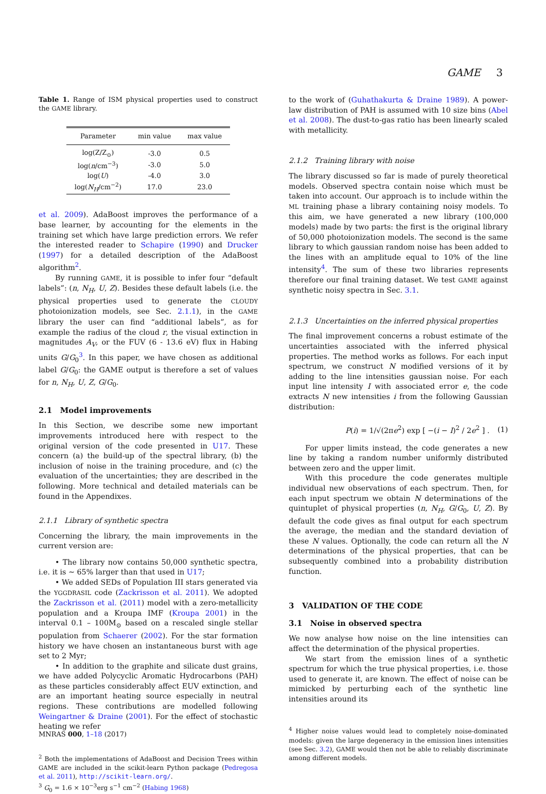GAME 3
Table 1. Range of ISM physical properties used to construct the GAME library.
| Parameter | min value | max value |
| --- | --- | --- |
| log(Z/Z<sub>⊙</sub>) | -3.0 | 0.5 |
| log( n /cm<sup>−3</sup>) | -3.0 | 5.0 |
| log( U ) | -4.0 | 3.0 |
| log( N<sub>H</sub> /cm<sup>−2</sup>) | 17.0 | 23.0 |
et al. 2009). AdaBoost improves the performance of a base learner, by accounting for the elements in the training set which have large prediction errors. We refer the interested reader to Schapire (1990) and Drucker (1997) for a detailed description of the AdaBoost algorithm<sup>2</sup>.
By running GAME, it is possible to infer four “default labels”: (n, N<sub>H</sub>, U, Z). Besides these default labels (i.e. the physical properties used to generate the CLOUDY photoionization models, see Sec. 2.1.1), in the GAME library the user can find “additional labels”, as for example the radius of the cloud r, the visual extinction in magnitudes A<sub>V</sub>, or the FUV (6 - 13.6 eV) flux in Habing units G/G<sub>0</sub><sup>3</sup>. In this paper, we have chosen as additional label G/G<sub>0</sub>: the GAME output is therefore a set of values for n, N<sub>H</sub>, U, Z, G/G<sub>0</sub>.
2.1 Model improvements
In this Section, we describe some new important improvements introduced here with respect to the original version of the code presented in U17. These concern (a) the build-up of the spectral library, (b) the inclusion of noise in the training procedure, and (c) the evaluation of the uncertainties; they are described in the following. More technical and detailed materials can be found in the Appendixes.
2.1.1 Library of synthetic spectra
Concerning the library, the main improvements in the current version are:
• The library now contains 50,000 synthetic spectra, i.e. it is ∼ 65% larger than that used in U17;
• We added SEDs of Population III stars generated via the YGGDRASIL code (Zackrisson et al. 2011). We adopted the Zackrisson et al. (2011) model with a zero-metallicity population and a Kroupa IMF (Kroupa 2001) in the interval 0.1 – 100M<sub>⊙</sub> based on a rescaled single stellar population from Schaerer (2002). For the star formation history we have chosen an instantaneous burst with age set to 2 Myr;
• In addition to the graphite and silicate dust grains, we have added Polycyclic Aromatic Hydrocarbons (PAH) as these particles considerably affect EUV extinction, and are an important heating source especially in neutral regions. These contributions are modelled following Weingartner & Draine (2001). For the effect of stochastic heating we refer
<sup>2</sup> Both the implementations of AdaBoost and Decision Trees within GAME are included in the scikit-learn Python package (Pedregosa et al. 2011), http://scikit-learn.org/.
<sup>3</sup> G<sub>0</sub> = 1.6 × 10<sup>−3</sup>erg s<sup>−1</sup> cm<sup>−2</sup> (Habing 1968)
to the work of (Guhathakurta & Draine 1989). A power-law distribution of PAH is assumed with 10 size bins (Abel et al. 2008). The dust-to-gas ratio has been linearly scaled with metallicity.
2.1.2 Training library with noise
The library discussed so far is made of purely theoretical models. Observed spectra contain noise which must be taken into account. Our approach is to include within the ML training phase a library containing noisy models. To this aim, we have generated a new library (100,000 models) made by two parts: the first is the original library of 50,000 photoionization models. The second is the same library to which gaussian random noise has been added to the lines with an amplitude equal to 10% of the line intensity<sup>4</sup>. The sum of these two libraries represents therefore our final training dataset. We test GAME against synthetic noisy spectra in Sec. 3.1.
2.1.3 Uncertainties on the inferred physical properties
The final improvement concerns a robust estimate of the uncertainties associated with the inferred physical properties. The method works as follows. For each input spectrum, we construct N modified versions of it by adding to the line intensities gaussian noise. For each input line intensity I with associated error e, the code extracts N new intensities i from the following Gaussian distribution:
P(i) = 1/√(2πe<sup>2</sup>) exp [ −(i − I)<sup>2</sup> / 2e<sup>2</sup> ] . (1)
For upper limits instead, the code generates a new line by taking a random number uniformly distributed between zero and the upper limit.
With this procedure the code generates multiple individual new observations of each spectrum. Then, for each input spectrum we obtain N determinations of the quintuplet of physical properties (n, N<sub>H</sub>, G/G<sub>0</sub>, U, Z). By default the code gives as final output for each spectrum the average, the median and the standard deviation of these N values. Optionally, the code can return all the N determinations of the physical properties, that can be subsequently combined into a probability distribution function.
3 VALIDATION OF THE CODE
3.1 Noise in observed spectra
We now analyse how noise on the line intensities can affect the determination of the physical properties.
We start from the emission lines of a synthetic spectrum for which the true physical properties, i.e. those used to generate it, are known. The effect of noise can be mimicked by perturbing each of the synthetic line intensities around its
<sup>4</sup> Higher noise values would lead to completely noise-dominated models: given the large degeneracy in the emission lines intensities (see Sec. 3.2), GAME would then not be able to reliably discriminate among different models.
MNRAS 000, 1–18 (2017)